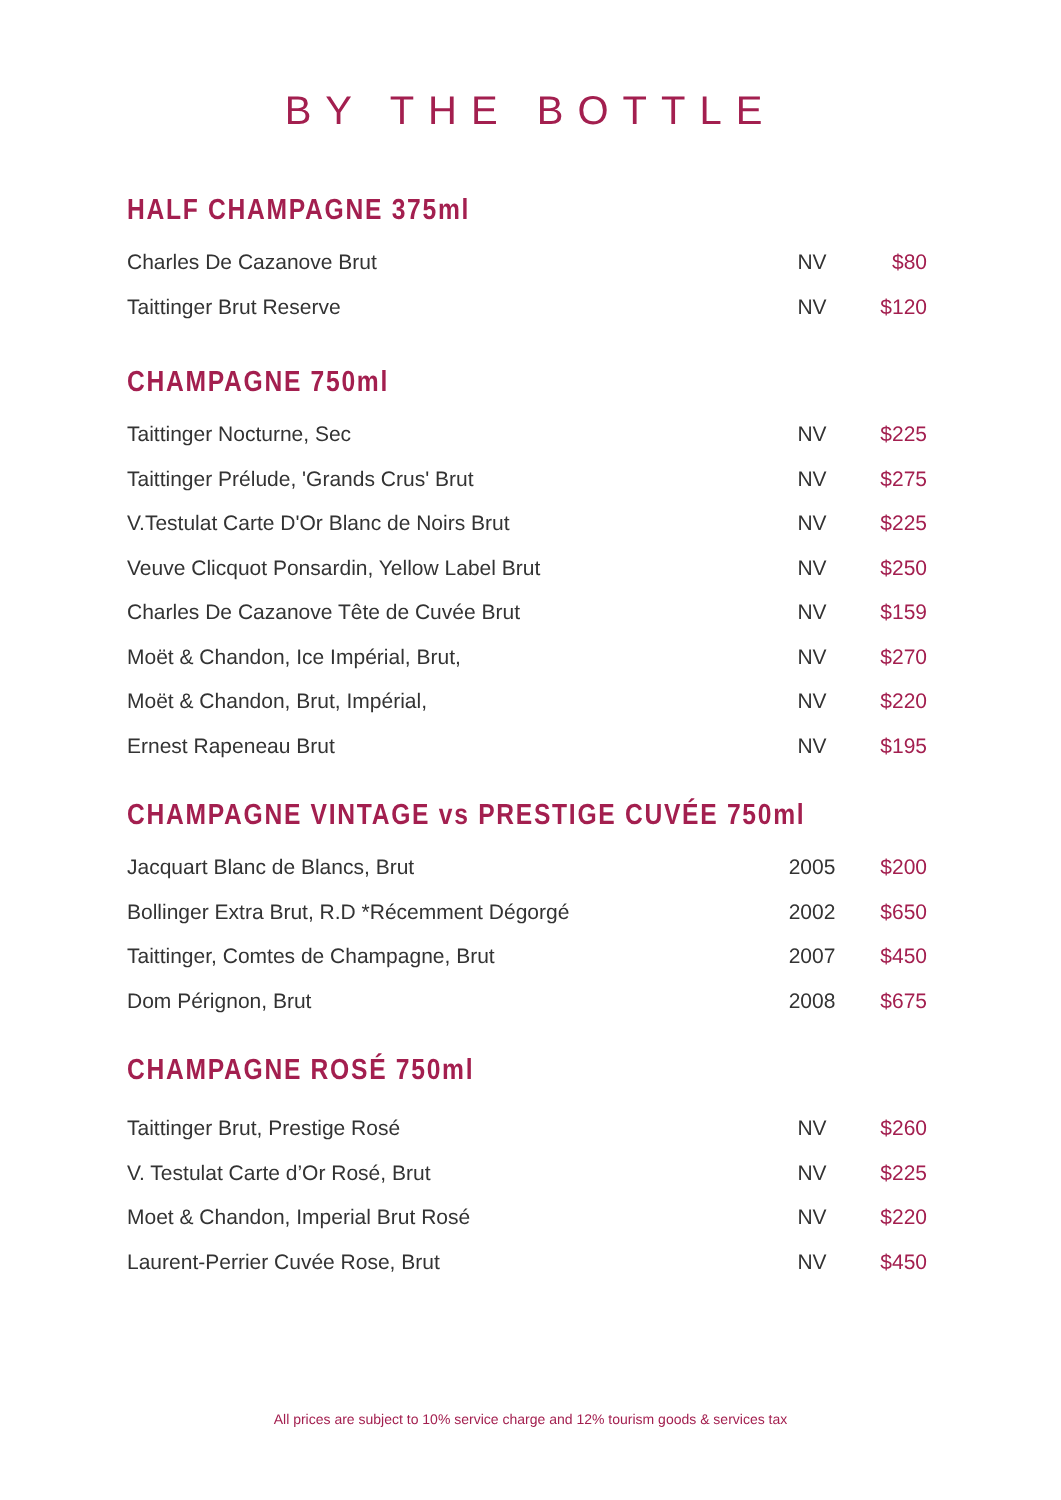BY THE BOTTLE
HALF CHAMPAGNE 375ml
| Charles De Cazanove Brut | NV | $80 |
| Taittinger Brut Reserve | NV | $120 |
CHAMPAGNE 750ml
| Taittinger Nocturne, Sec | NV | $225 |
| Taittinger Prélude, 'Grands Crus' Brut | NV | $275 |
| V.Testulat Carte D'Or Blanc de Noirs Brut | NV | $225 |
| Veuve Clicquot Ponsardin, Yellow Label Brut | NV | $250 |
| Charles De Cazanove Tête de Cuvée Brut | NV | $159 |
| Moët & Chandon, Ice Impérial, Brut, | NV | $270 |
| Moët & Chandon, Brut, Impérial, | NV | $220 |
| Ernest Rapeneau Brut | NV | $195 |
CHAMPAGNE VINTAGE vs PRESTIGE CUVÉE 750ml
| Jacquart Blanc de Blancs, Brut | 2005 | $200 |
| Bollinger Extra Brut, R.D *Récemment Dégorgé | 2002 | $650 |
| Taittinger, Comtes de Champagne, Brut | 2007 | $450 |
| Dom Pérignon, Brut | 2008 | $675 |
CHAMPAGNE ROSÉ 750ml
| Taittinger Brut, Prestige Rosé | NV | $260 |
| V. Testulat Carte d’Or Rosé, Brut | NV | $225 |
| Moet & Chandon, Imperial Brut Rosé | NV | $220 |
| Laurent-Perrier Cuvée Rose, Brut | NV | $450 |
All prices are subject to 10% service charge and 12% tourism goods & services tax